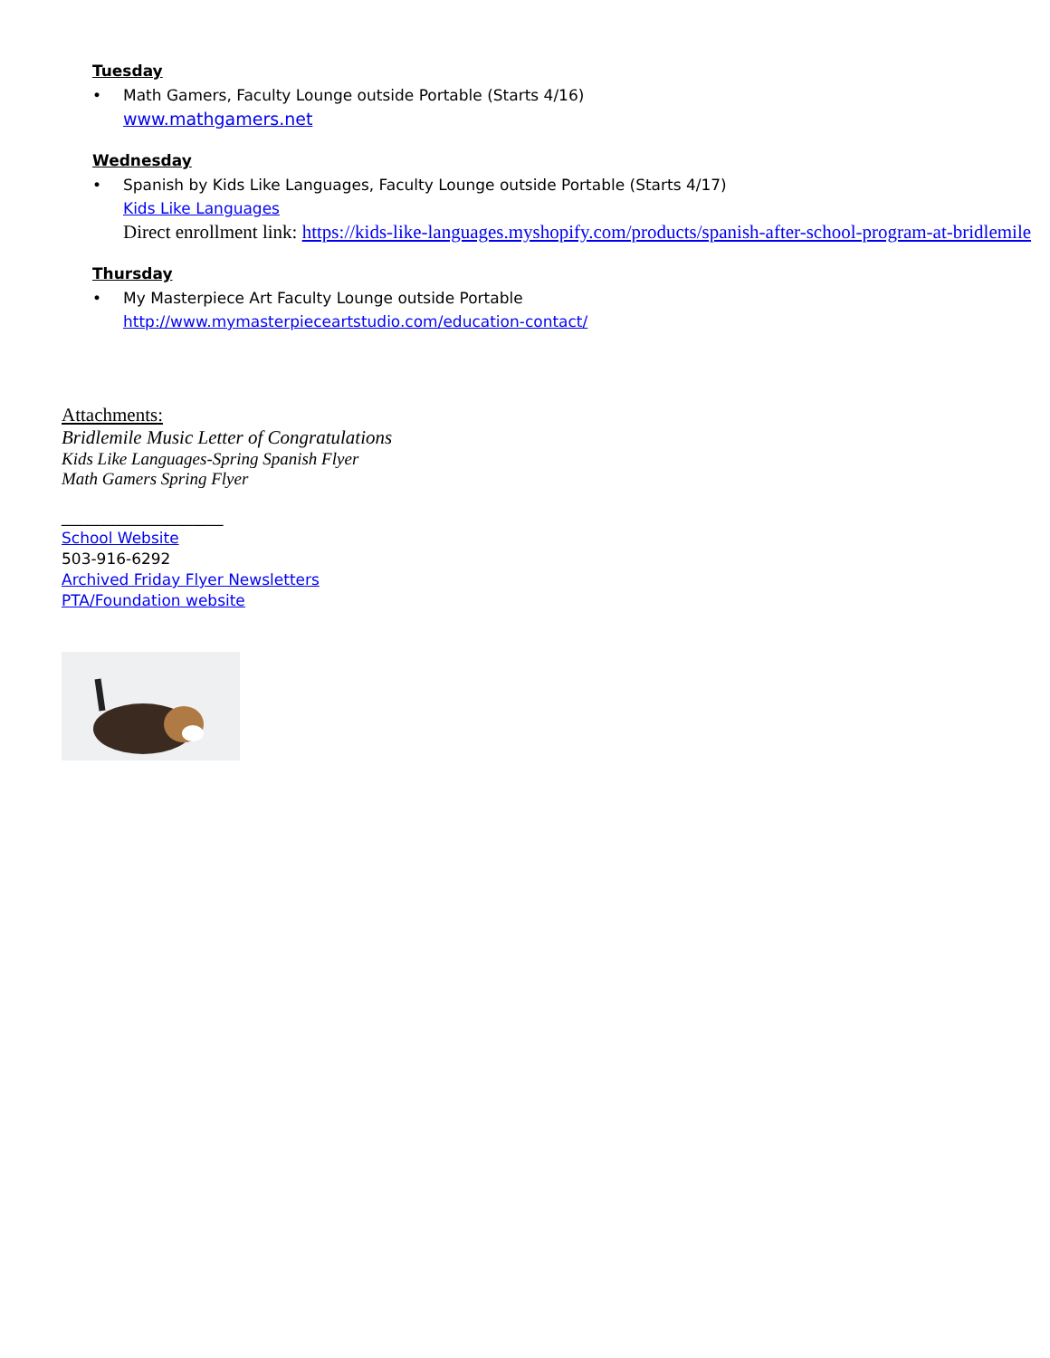Tuesday
Math Gamers, Faculty Lounge outside Portable (Starts 4/16)
www.mathgamers.net
Wednesday
Spanish by Kids Like Languages, Faculty Lounge outside Portable (Starts 4/17)
Kids Like Languages
Direct enrollment link: https://kids-like-languages.myshopify.com/products/spanish-after-school-program-at-bridlemile
Thursday
My Masterpiece Art Faculty Lounge outside Portable
http://www.mymasterpieceartstudio.com/education-contact/
Attachments:
Bridlemile Music Letter of Congratulations
Kids Like Languages-Spring Spanish Flyer
Math Gamers Spring Flyer
_____________________
School Website
503-916-6292
Archived Friday Flyer Newsletters
PTA/Foundation website